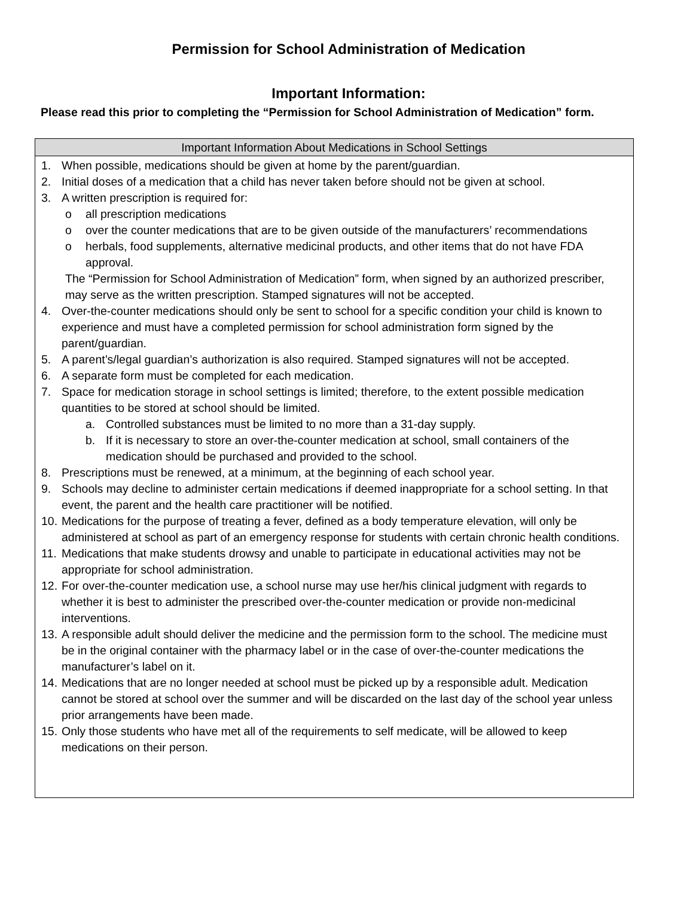Permission for School Administration of Medication
Important Information:
Please read this prior to completing the “Permission for School Administration of Medication” form.
| Important Information About Medications in School Settings |
| --- |
| 1. When possible, medications should be given at home by the parent/guardian. 2. Initial doses of a medication that a child has never taken before should not be given at school. 3. A written prescription is required for: o all prescription medications o over the counter medications that are to be given outside of the manufacturers’ recommendations o herbals, food supplements, alternative medicinal products, and other items that do not have FDA approval. The “Permission for School Administration of Medication” form, when signed by an authorized prescriber, may serve as the written prescription. Stamped signatures will not be accepted. 4. Over-the-counter medications should only be sent to school for a specific condition your child is known to experience and must have a completed permission for school administration form signed by the parent/guardian. 5. A parent’s/legal guardian’s authorization is also required. Stamped signatures will not be accepted. 6. A separate form must be completed for each medication. 7. Space for medication storage in school settings is limited; therefore, to the extent possible medication quantities to be stored at school should be limited. a. Controlled substances must be limited to no more than a 31-day supply. b. If it is necessary to store an over-the-counter medication at school, small containers of the medication should be purchased and provided to the school. 8. Prescriptions must be renewed, at a minimum, at the beginning of each school year. 9. Schools may decline to administer certain medications if deemed inappropriate for a school setting. In that event, the parent and the health care practitioner will be notified. 10. Medications for the purpose of treating a fever, defined as a body temperature elevation, will only be administered at school as part of an emergency response for students with certain chronic health conditions. 11. Medications that make students drowsy and unable to participate in educational activities may not be appropriate for school administration. 12. For over-the-counter medication use, a school nurse may use her/his clinical judgment with regards to whether it is best to administer the prescribed over-the-counter medication or provide non-medicinal interventions. 13. A responsible adult should deliver the medicine and the permission form to the school. The medicine must be in the original container with the pharmacy label or in the case of over-the-counter medications the manufacturer’s label on it. 14. Medications that are no longer needed at school must be picked up by a responsible adult. Medication cannot be stored at school over the summer and will be discarded on the last day of the school year unless prior arrangements have been made. 15. Only those students who have met all of the requirements to self medicate, will be allowed to keep medications on their person. |